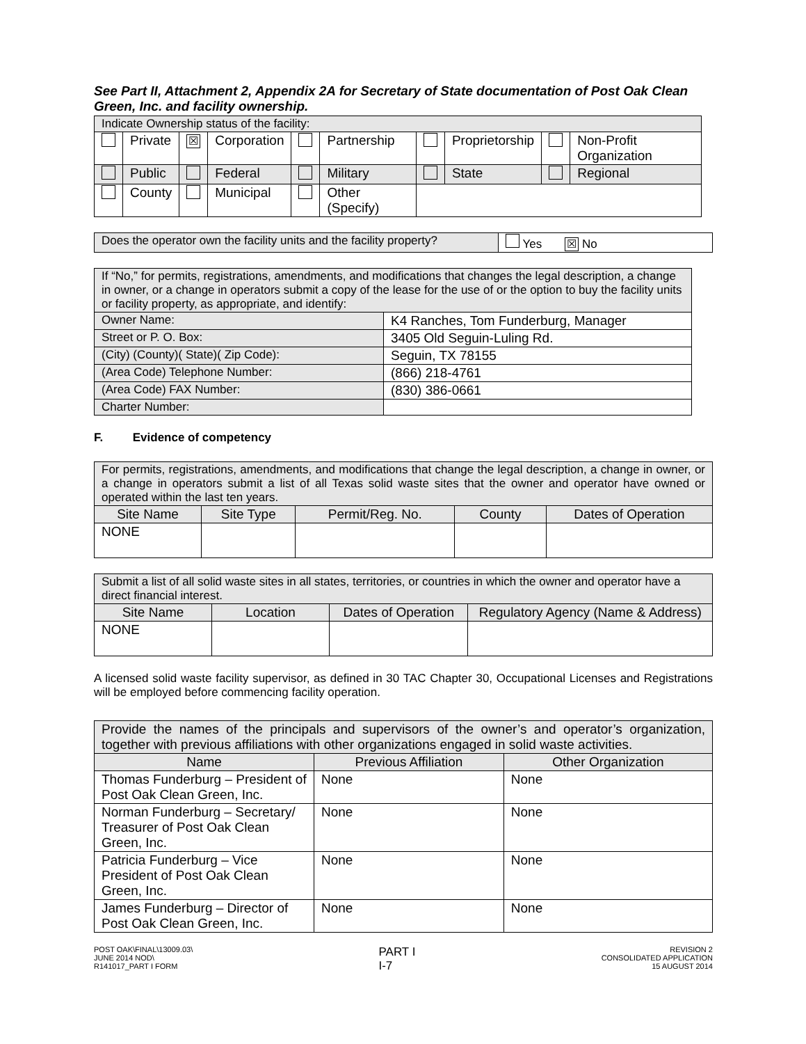See Part II, Attachment 2, Appendix 2A for Secretary of State documentation of Post Oak Clean Green, Inc. and facility ownership.
| Indicate Ownership status of the facility: | | | | | | | | | |
| | Private | ☒ | Corporation | | Partnership | | Proprietorship | | Non-Profit Organization |
| | Public | | Federal | | Military | | State | | Regional |
| | County | | Municipal | | Other (Specify) | | | | |
| Does the operator own the facility units and the facility property? | Yes ☒ No |
| If “No,” for permits, registrations, amendments, and modifications that changes the legal description, a change in owner, or a change in operators submit a copy of the lease for the use of or the option to buy the facility units or facility property, as appropriate, and identify: | |
| Owner Name: | K4 Ranches, Tom Funderburg, Manager |
| Street or P. O. Box: | 3405 Old Seguin-Luling Rd. |
| (City) (County)( State)( Zip Code): | Seguin, TX 78155 |
| (Area Code) Telephone Number: | (866) 218-4761 |
| (Area Code) FAX Number: | (830) 386-0661 |
| Charter Number: | |
F. Evidence of competency
| For permits, registrations, amendments, and modifications that change the legal description, a change in owner, or a change in operators submit a list of all Texas solid waste sites that the owner and operator have owned or operated within the last ten years. | | | | |
| Site Name | Site Type | Permit/Reg. No. | County | Dates of Operation |
| NONE | | | | |
| Submit a list of all solid waste sites in all states, territories, or countries in which the owner and operator have a direct financial interest. | | | |
| Site Name | Location | Dates of Operation | Regulatory Agency (Name & Address) |
| NONE | | | |
A licensed solid waste facility supervisor, as defined in 30 TAC Chapter 30, Occupational Licenses and Registrations will be employed before commencing facility operation.
| Provide the names of the principals and supervisors of the owner’s and operator’s organization, together with previous affiliations with other organizations engaged in solid waste activities. | | |
| Name | Previous Affiliation | Other Organization |
| Thomas Funderburg – President of Post Oak Clean Green, Inc. | None | None |
| Norman Funderburg – Secretary/ Treasurer of Post Oak Clean Green, Inc. | None | None |
| Patricia Funderburg – Vice President of Post Oak Clean Green, Inc. | None | None |
| James Funderburg – Director of Post Oak Clean Green, Inc. | None | None |
POST OAK\FINAL\13009.03\
JUNE 2014 NOD\
R141017_PART I FORM
PART I
I-7
REVISION 2
CONSOLIDATED APPLICATION
15 AUGUST 2014